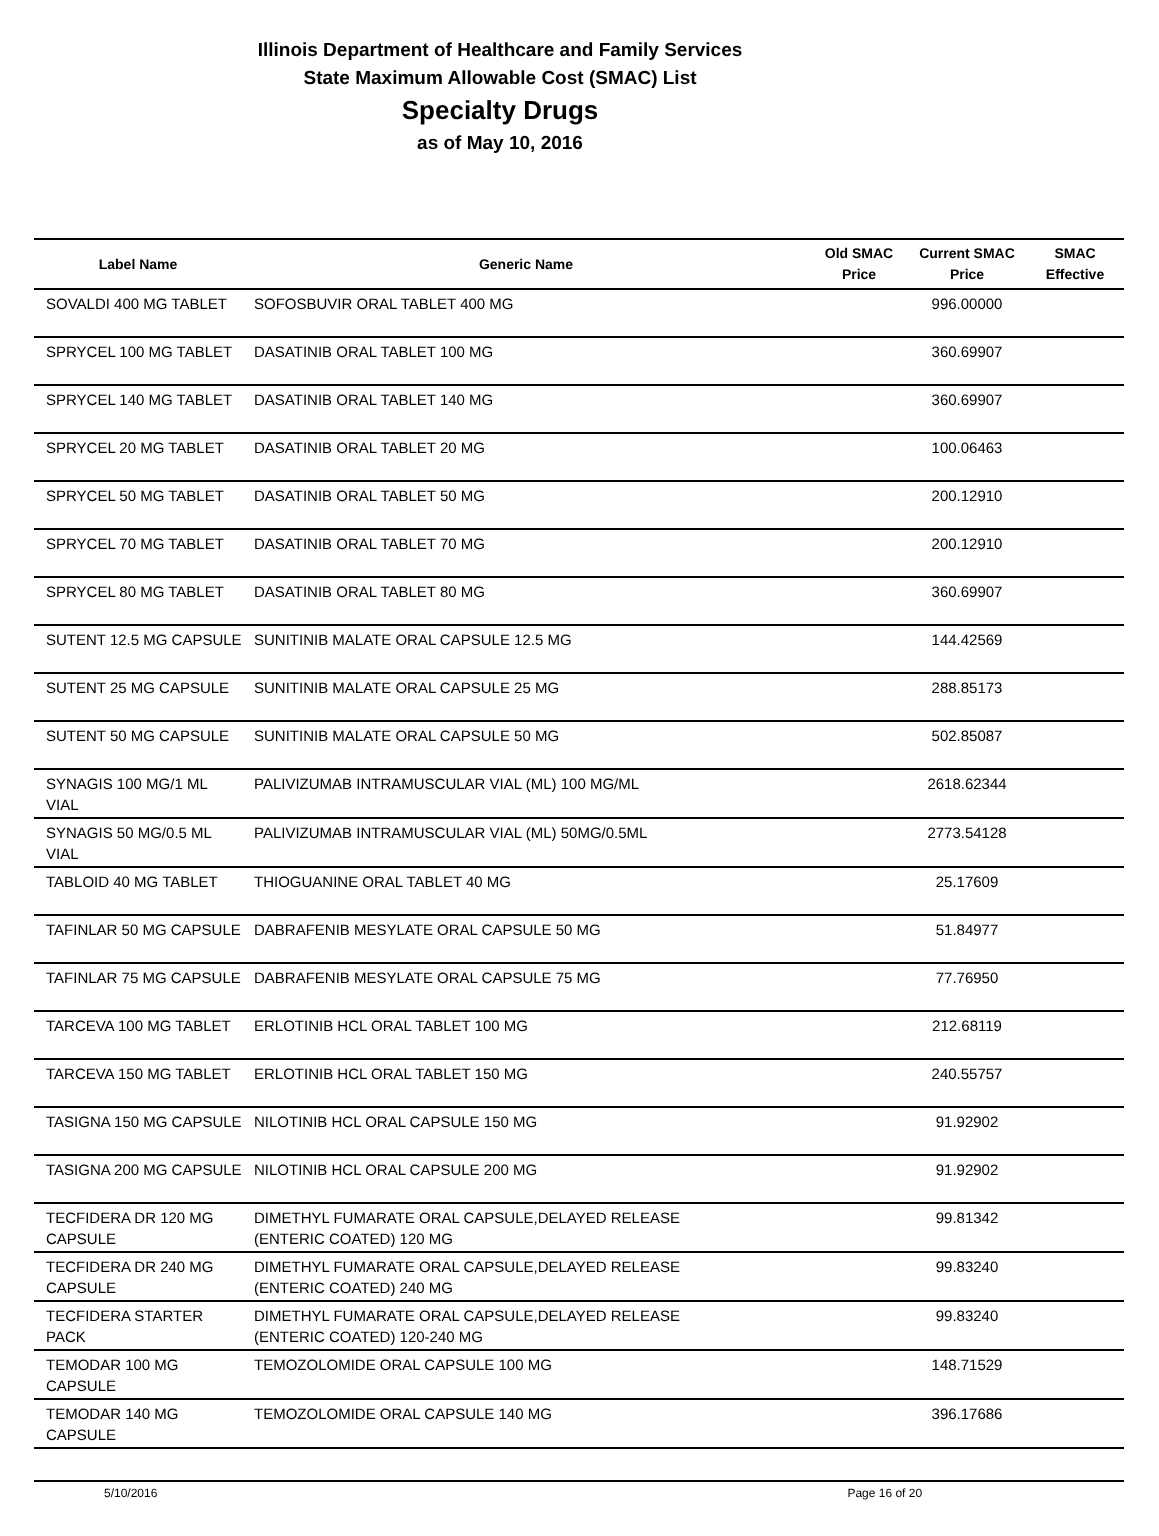Illinois Department of Healthcare and Family Services
State Maximum Allowable Cost (SMAC) List
Specialty Drugs
as of May 10, 2016
| Label Name | Generic Name | Old SMAC Price | Current SMAC Price | SMAC Effective |
| --- | --- | --- | --- | --- |
| SOVALDI 400 MG TABLET | SOFOSBUVIR ORAL TABLET 400 MG | | 996.00000 | |
| SPRYCEL 100 MG TABLET | DASATINIB ORAL TABLET 100 MG | | 360.69907 | |
| SPRYCEL 140 MG TABLET | DASATINIB ORAL TABLET 140 MG | | 360.69907 | |
| SPRYCEL 20 MG TABLET | DASATINIB ORAL TABLET 20 MG | | 100.06463 | |
| SPRYCEL 50 MG TABLET | DASATINIB ORAL TABLET 50 MG | | 200.12910 | |
| SPRYCEL 70 MG TABLET | DASATINIB ORAL TABLET 70 MG | | 200.12910 | |
| SPRYCEL 80 MG TABLET | DASATINIB ORAL TABLET 80 MG | | 360.69907 | |
| SUTENT 12.5 MG CAPSULE | SUNITINIB MALATE ORAL CAPSULE 12.5 MG | | 144.42569 | |
| SUTENT 25 MG CAPSULE | SUNITINIB MALATE ORAL CAPSULE 25 MG | | 288.85173 | |
| SUTENT 50 MG CAPSULE | SUNITINIB MALATE ORAL CAPSULE 50 MG | | 502.85087 | |
| SYNAGIS 100 MG/1 ML VIAL | PALIVIZUMAB INTRAMUSCULAR VIAL (ML) 100 MG/ML | | 2618.62344 | |
| SYNAGIS 50 MG/0.5 ML VIAL | PALIVIZUMAB INTRAMUSCULAR VIAL (ML) 50MG/0.5ML | | 2773.54128 | |
| TABLOID 40 MG TABLET | THIOGUANINE ORAL TABLET 40 MG | | 25.17609 | |
| TAFINLAR 50 MG CAPSULE | DABRAFENIB MESYLATE ORAL CAPSULE 50 MG | | 51.84977 | |
| TAFINLAR 75 MG CAPSULE | DABRAFENIB MESYLATE ORAL CAPSULE 75 MG | | 77.76950 | |
| TARCEVA 100 MG TABLET | ERLOTINIB HCL ORAL TABLET 100 MG | | 212.68119 | |
| TARCEVA 150 MG TABLET | ERLOTINIB HCL ORAL TABLET 150 MG | | 240.55757 | |
| TASIGNA 150 MG CAPSULE | NILOTINIB HCL ORAL CAPSULE 150 MG | | 91.92902 | |
| TASIGNA 200 MG CAPSULE | NILOTINIB HCL ORAL CAPSULE 200 MG | | 91.92902 | |
| TECFIDERA DR 120 MG CAPSULE | DIMETHYL FUMARATE ORAL CAPSULE,DELAYED RELEASE (ENTERIC COATED) 120 MG | | 99.81342 | |
| TECFIDERA DR 240 MG CAPSULE | DIMETHYL FUMARATE ORAL CAPSULE,DELAYED RELEASE (ENTERIC COATED) 240 MG | | 99.83240 | |
| TECFIDERA STARTER PACK | DIMETHYL FUMARATE ORAL CAPSULE,DELAYED RELEASE (ENTERIC COATED) 120-240 MG | | 99.83240 | |
| TEMODAR 100 MG CAPSULE | TEMOZOLOMIDE ORAL CAPSULE 100 MG | | 148.71529 | |
| TEMODAR 140 MG CAPSULE | TEMOZOLOMIDE ORAL CAPSULE 140 MG | | 396.17686 | |
5/10/2016 Page 16 of 20